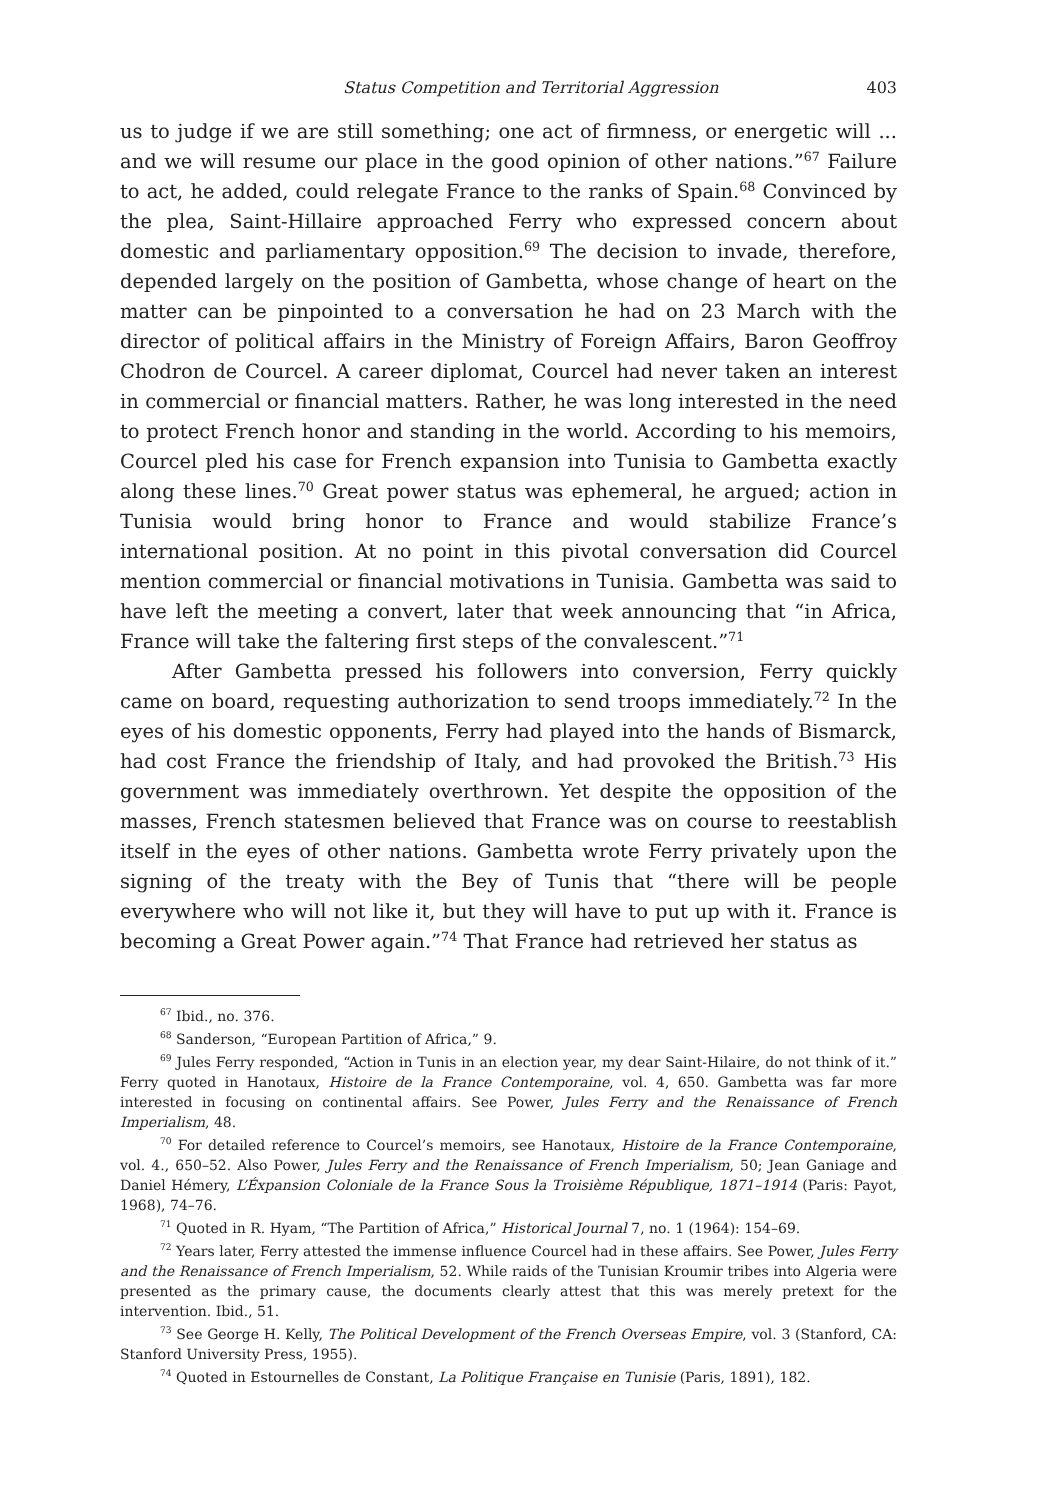Status Competition and Territorial Aggression 403
us to judge if we are still something; one act of firmness, or energetic will ... and we will resume our place in the good opinion of other nations.”<sup>67</sup> Failure to act, he added, could relegate France to the ranks of Spain.<sup>68</sup> Convinced by the plea, Saint-Hillaire approached Ferry who expressed concern about domestic and parliamentary opposition.<sup>69</sup> The decision to invade, therefore, depended largely on the position of Gambetta, whose change of heart on the matter can be pinpointed to a conversation he had on 23 March with the director of political affairs in the Ministry of Foreign Affairs, Baron Geoffroy Chodron de Courcel. A career diplomat, Courcel had never taken an interest in commercial or financial matters. Rather, he was long interested in the need to protect French honor and standing in the world. According to his memoirs, Courcel pled his case for French expansion into Tunisia to Gambetta exactly along these lines.<sup>70</sup> Great power status was ephemeral, he argued; action in Tunisia would bring honor to France and would stabilize France’s international position. At no point in this pivotal conversation did Courcel mention commercial or financial motivations in Tunisia. Gambetta was said to have left the meeting a convert, later that week announcing that “in Africa, France will take the faltering first steps of the convalescent.”<sup>71</sup>
After Gambetta pressed his followers into conversion, Ferry quickly came on board, requesting authorization to send troops immediately.<sup>72</sup> In the eyes of his domestic opponents, Ferry had played into the hands of Bismarck, had cost France the friendship of Italy, and had provoked the British.<sup>73</sup> His government was immediately overthrown. Yet despite the opposition of the masses, French statesmen believed that France was on course to reestablish itself in the eyes of other nations. Gambetta wrote Ferry privately upon the signing of the treaty with the Bey of Tunis that “there will be people everywhere who will not like it, but they will have to put up with it. France is becoming a Great Power again.”<sup>74</sup> That France had retrieved her status as
<sup>67</sup> Ibid., no. 376.
<sup>68</sup> Sanderson, “European Partition of Africa,” 9.
<sup>69</sup> Jules Ferry responded, “Action in Tunis in an election year, my dear Saint-Hilaire, do not think of it.” Ferry quoted in Hanotaux, Histoire de la France Contemporaine, vol. 4, 650. Gambetta was far more interested in focusing on continental affairs. See Power, Jules Ferry and the Renaissance of French Imperialism, 48.
<sup>70</sup> For detailed reference to Courcel’s memoirs, see Hanotaux, Histoire de la France Contemporaine, vol. 4., 650–52. Also Power, Jules Ferry and the Renaissance of French Imperialism, 50; Jean Ganiage and Daniel Hémery, L’Éxpansion Coloniale de la France Sous la Troisième République, 1871–1914 (Paris: Payot, 1968), 74–76.
<sup>71</sup> Quoted in R. Hyam, “The Partition of Africa,” Historical Journal 7, no. 1 (1964): 154–69.
<sup>72</sup> Years later, Ferry attested the immense influence Courcel had in these affairs. See Power, Jules Ferry and the Renaissance of French Imperialism, 52. While raids of the Tunisian Kroumir tribes into Algeria were presented as the primary cause, the documents clearly attest that this was merely pretext for the intervention. Ibid., 51.
<sup>73</sup> See George H. Kelly, The Political Development of the French Overseas Empire, vol. 3 (Stanford, CA: Stanford University Press, 1955).
<sup>74</sup> Quoted in Estournelles de Constant, La Politique Française en Tunisie (Paris, 1891), 182.